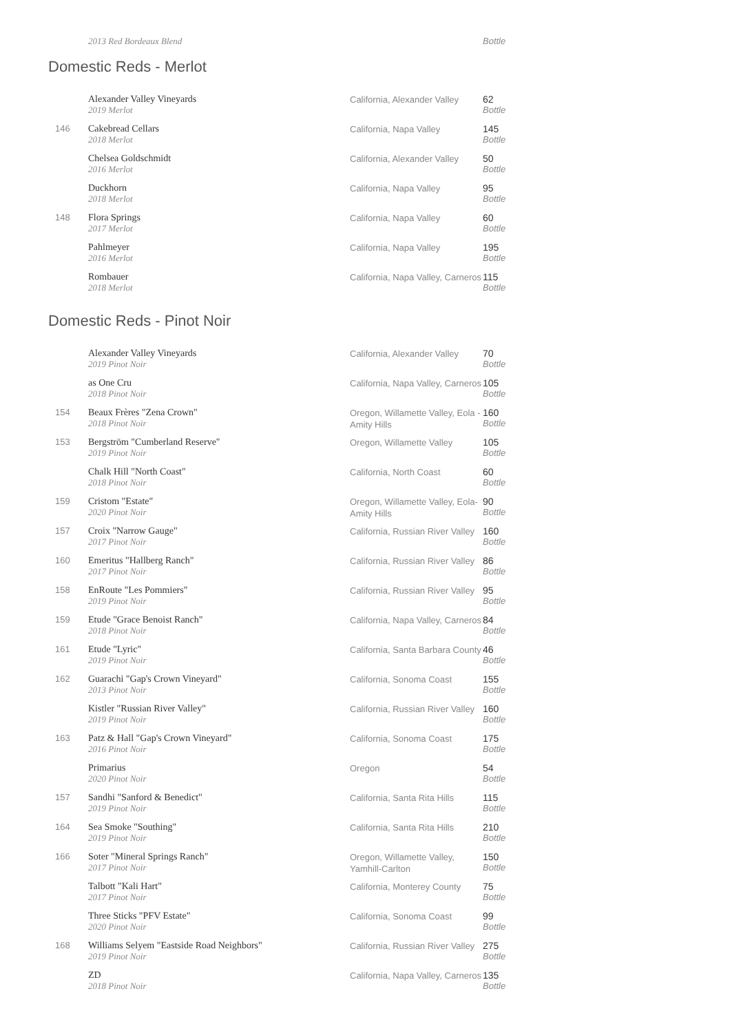2013 Red Bordeaux Blend Bottle
Domestic Reds - Merlot
| | Alexander Valley Vineyards 2019 Merlot | California, Alexander Valley | 62 Bottle |
| 146 | Cakebread Cellars 2018 Merlot | California, Napa Valley | 145 Bottle |
| | Chelsea Goldschmidt 2016 Merlot | California, Alexander Valley | 50 Bottle |
| | Duckhorn 2018 Merlot | California, Napa Valley | 95 Bottle |
| 148 | Flora Springs 2017 Merlot | California, Napa Valley | 60 Bottle |
| | Pahlmeyer 2016 Merlot | California, Napa Valley | 195 Bottle |
| | Rombauer 2018 Merlot | California, Napa Valley, Carneros | 115 Bottle |
Domestic Reds - Pinot Noir
| | Alexander Valley Vineyards 2019 Pinot Noir | California, Alexander Valley | 70 Bottle |
| | as One Cru 2018 Pinot Noir | California, Napa Valley, Carneros | 105 Bottle |
| 154 | Beaux Frères "Zena Crown" 2018 Pinot Noir | Oregon, Willamette Valley, Eola - Amity Hills | 160 Bottle |
| 153 | Bergström "Cumberland Reserve" 2019 Pinot Noir | Oregon, Willamette Valley | 105 Bottle |
| | Chalk Hill "North Coast" 2018 Pinot Noir | California, North Coast | 60 Bottle |
| 159 | Cristom "Estate" 2020 Pinot Noir | Oregon, Willamette Valley, Eola-Amity Hills | 90 Bottle |
| 157 | Croix "Narrow Gauge" 2017 Pinot Noir | California, Russian River Valley | 160 Bottle |
| 160 | Emeritus "Hallberg Ranch" 2017 Pinot Noir | California, Russian River Valley | 86 Bottle |
| 158 | EnRoute "Les Pommiers" 2019 Pinot Noir | California, Russian River Valley | 95 Bottle |
| 159 | Etude "Grace Benoist Ranch" 2018 Pinot Noir | California, Napa Valley, Carneros | 84 Bottle |
| 161 | Etude "Lyric" 2019 Pinot Noir | California, Santa Barbara County | 46 Bottle |
| 162 | Guarachi "Gap's Crown Vineyard" 2013 Pinot Noir | California, Sonoma Coast | 155 Bottle |
| | Kistler "Russian River Valley" 2019 Pinot Noir | California, Russian River Valley | 160 Bottle |
| 163 | Patz & Hall "Gap's Crown Vineyard" 2016 Pinot Noir | California, Sonoma Coast | 175 Bottle |
| | Primarius 2020 Pinot Noir | Oregon | 54 Bottle |
| 157 | Sandhi "Sanford & Benedict" 2019 Pinot Noir | California, Santa Rita Hills | 115 Bottle |
| 164 | Sea Smoke "Southing" 2019 Pinot Noir | California, Santa Rita Hills | 210 Bottle |
| 166 | Soter "Mineral Springs Ranch" 2017 Pinot Noir | Oregon, Willamette Valley, Yamhill-Carlton | 150 Bottle |
| | Talbott "Kali Hart" 2017 Pinot Noir | California, Monterey County | 75 Bottle |
| | Three Sticks "PFV Estate" 2020 Pinot Noir | California, Sonoma Coast | 99 Bottle |
| 168 | Williams Selyem "Eastside Road Neighbors" 2019 Pinot Noir | California, Russian River Valley | 275 Bottle |
| | ZD 2018 Pinot Noir | California, Napa Valley, Carneros | 135 Bottle |